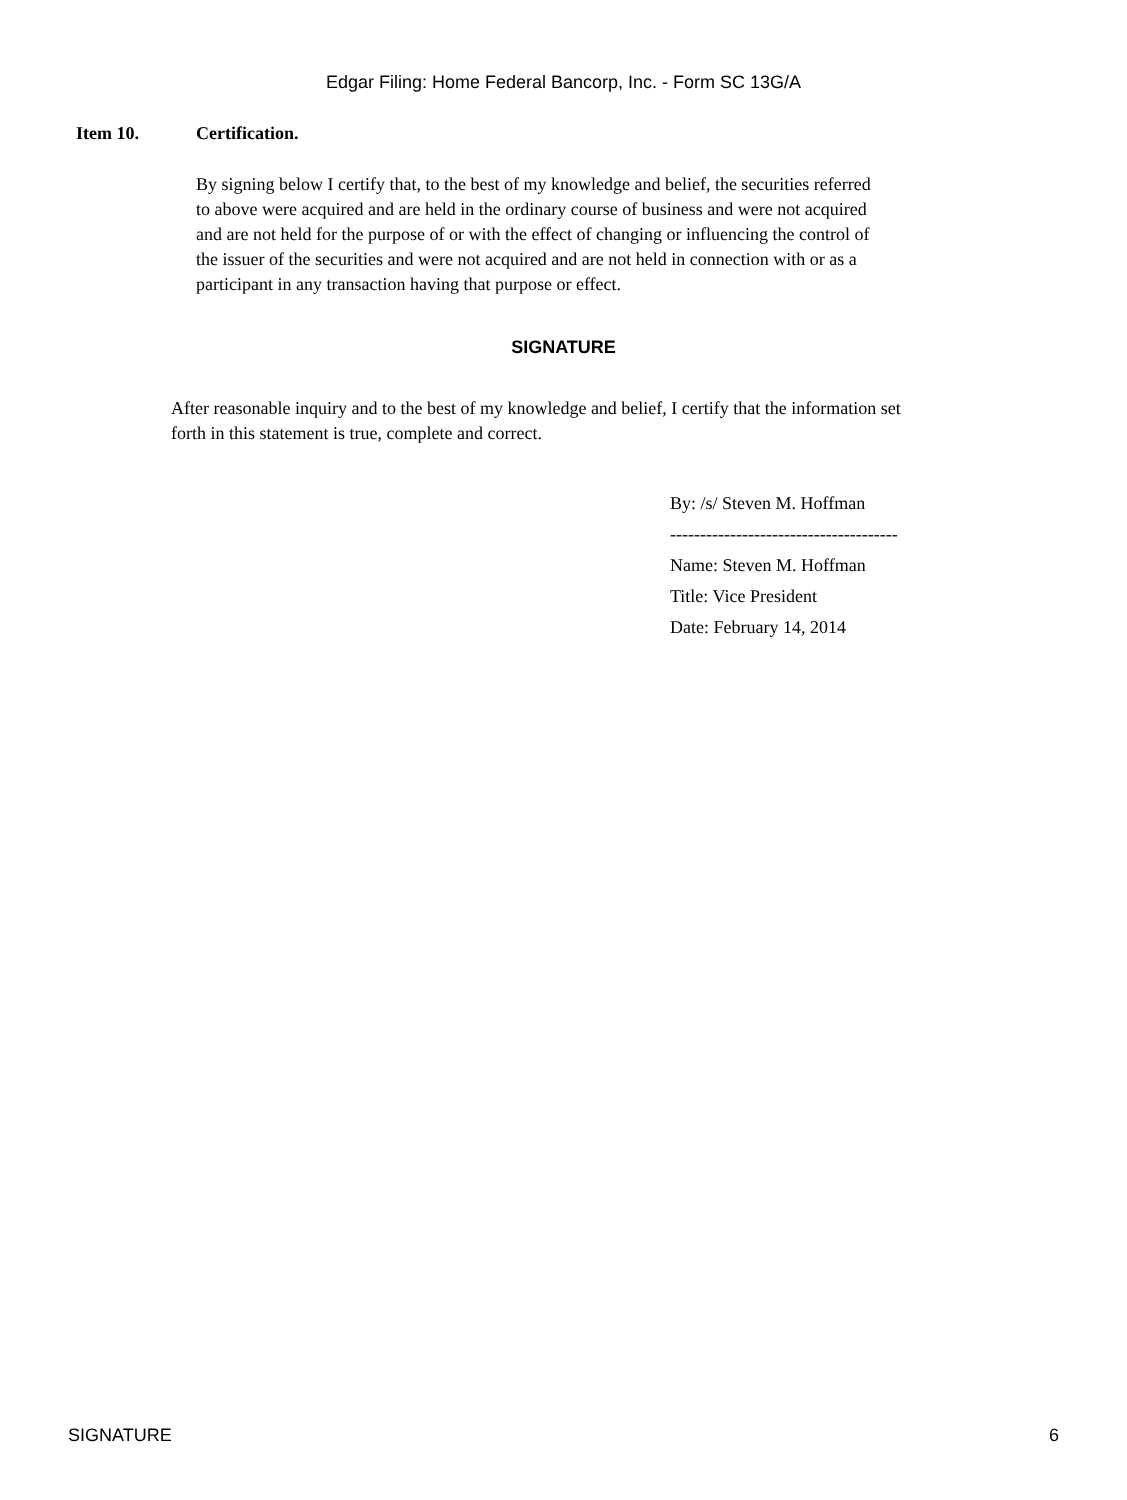Edgar Filing: Home Federal Bancorp, Inc. - Form SC 13G/A
Item 10. Certification.
By signing below I certify that, to the best of my knowledge and belief, the securities referred to above were acquired and are held in the ordinary course of business and were not acquired and are not held for the purpose of or with the effect of changing or influencing the control of the issuer of the securities and were not acquired and are not held in connection with or as a participant in any transaction having that purpose or effect.
SIGNATURE
After reasonable inquiry and to the best of my knowledge and belief, I certify that the information set forth in this statement is true, complete and correct.
By: /s/ Steven M. Hoffman
--------------------------------------
Name: Steven M. Hoffman
Title: Vice President
Date: February 14, 2014
SIGNATURE 6